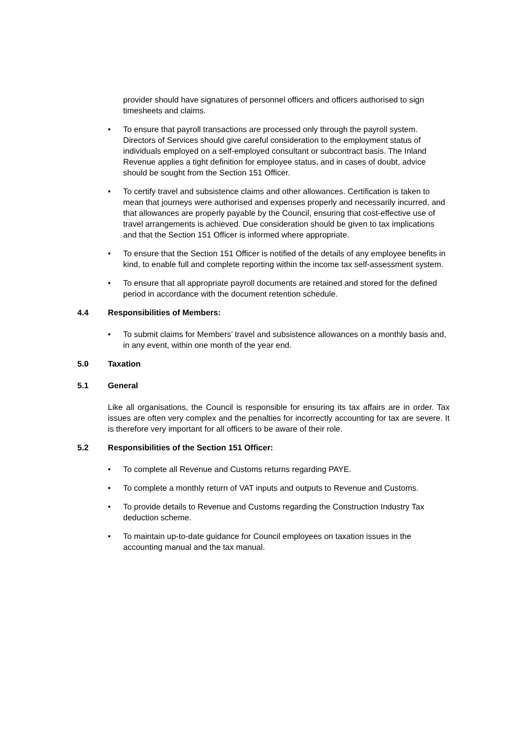provider should have signatures of personnel officers and officers authorised to sign timesheets and claims.
• To ensure that payroll transactions are processed only through the payroll system. Directors of Services should give careful consideration to the employment status of individuals employed on a self-employed consultant or subcontract basis. The Inland Revenue applies a tight definition for employee status, and in cases of doubt, advice should be sought from the Section 151 Officer.
• To certify travel and subsistence claims and other allowances. Certification is taken to mean that journeys were authorised and expenses properly and necessarily incurred, and that allowances are properly payable by the Council, ensuring that cost-effective use of travel arrangements is achieved. Due consideration should be given to tax implications and that the Section 151 Officer is informed where appropriate.
• To ensure that the Section 151 Officer is notified of the details of any employee benefits in kind, to enable full and complete reporting within the income tax self-assessment system.
• To ensure that all appropriate payroll documents are retained and stored for the defined period in accordance with the document retention schedule.
4.4 Responsibilities of Members:
• To submit claims for Members’ travel and subsistence allowances on a monthly basis and, in any event, within one month of the year end.
5.0 Taxation
5.1 General
Like all organisations, the Council is responsible for ensuring its tax affairs are in order. Tax issues are often very complex and the penalties for incorrectly accounting for tax are severe. It is therefore very important for all officers to be aware of their role.
5.2 Responsibilities of the Section 151 Officer:
• To complete all Revenue and Customs returns regarding PAYE.
• To complete a monthly return of VAT inputs and outputs to Revenue and Customs.
• To provide details to Revenue and Customs regarding the Construction Industry Tax deduction scheme.
• To maintain up-to-date guidance for Council employees on taxation issues in the accounting manual and the tax manual.